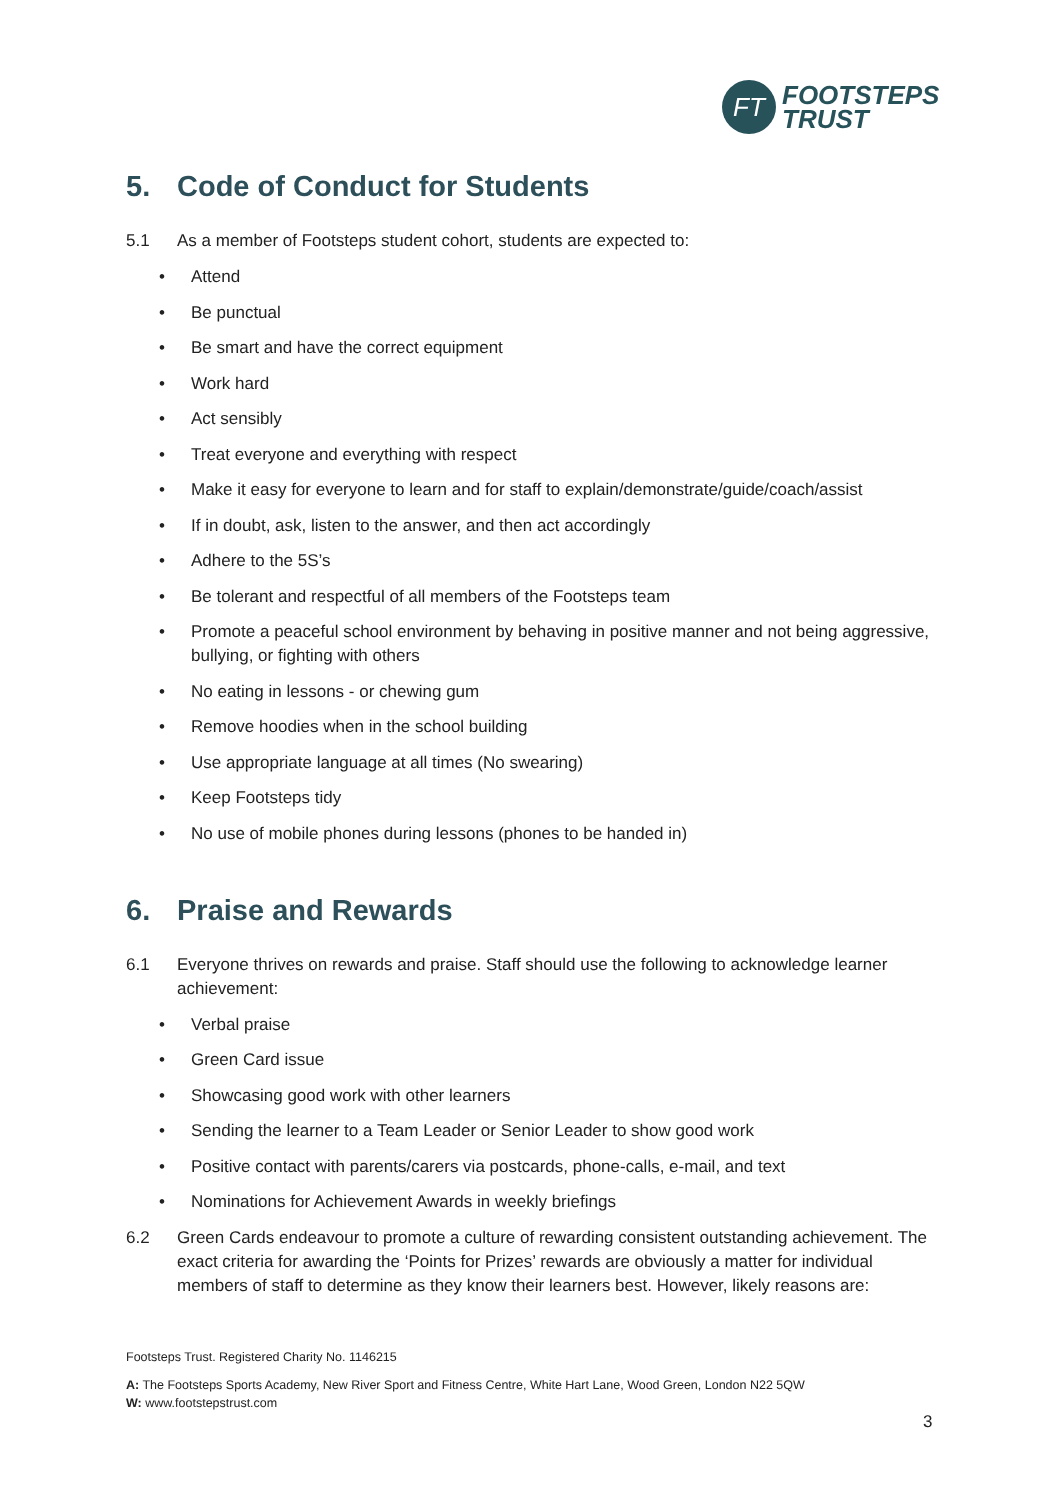FT
FOOTSTEPS
TRUST
5. Code of Conduct for Students
5.1 As a member of Footsteps student cohort, students are expected to:
• Attend
• Be punctual
• Be smart and have the correct equipment
• Work hard
• Act sensibly
• Treat everyone and everything with respect
• Make it easy for everyone to learn and for staff to explain/demonstrate/guide/coach/assist
• If in doubt, ask, listen to the answer, and then act accordingly
• Adhere to the 5S’s
• Be tolerant and respectful of all members of the Footsteps team
• Promote a peaceful school environment by behaving in positive manner and not being aggressive, bullying, or fighting with others
• No eating in lessons - or chewing gum
• Remove hoodies when in the school building
• Use appropriate language at all times (No swearing)
• Keep Footsteps tidy
• No use of mobile phones during lessons (phones to be handed in)
6. Praise and Rewards
6.1 Everyone thrives on rewards and praise. Staff should use the following to acknowledge learner achievement:
• Verbal praise
• Green Card issue
• Showcasing good work with other learners
• Sending the learner to a Team Leader or Senior Leader to show good work
• Positive contact with parents/carers via postcards, phone-calls, e-mail, and text
• Nominations for Achievement Awards in weekly briefings
6.2 Green Cards endeavour to promote a culture of rewarding consistent outstanding achievement. The exact criteria for awarding the ‘Points for Prizes’ rewards are obviously a matter for individual members of staff to determine as they know their learners best. However, likely reasons are:
Footsteps Trust. Registered Charity No. 1146215
A: The Footsteps Sports Academy, New River Sport and Fitness Centre, White Hart Lane, Wood Green, London N22 5QW
W: www.footstepstrust.com
3